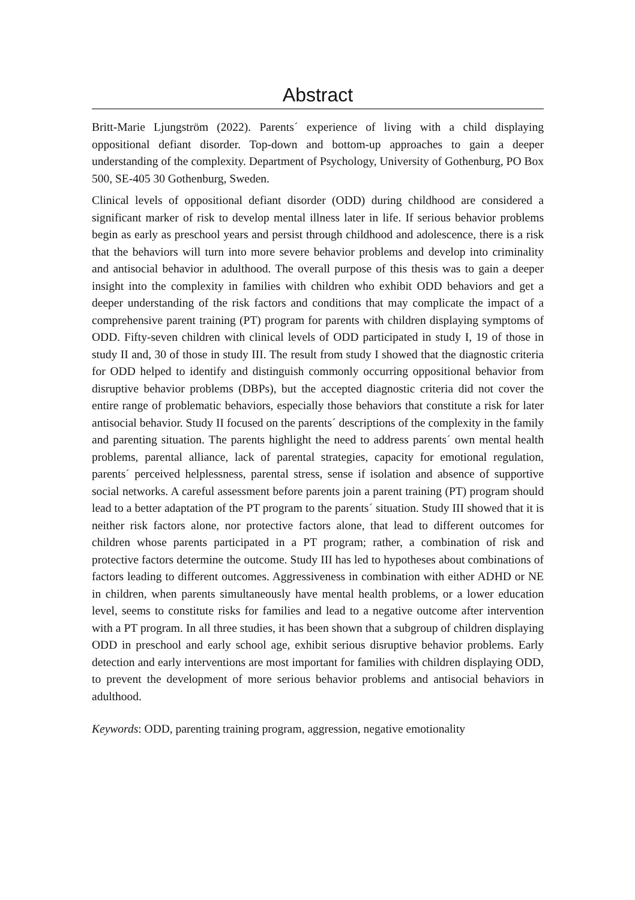Abstract
Britt-Marie Ljungström (2022). Parents´ experience of living with a child displaying oppositional defiant disorder. Top-down and bottom-up approaches to gain a deeper understanding of the complexity. Department of Psychology, University of Gothenburg, PO Box 500, SE-405 30 Gothenburg, Sweden.
Clinical levels of oppositional defiant disorder (ODD) during childhood are considered a significant marker of risk to develop mental illness later in life. If serious behavior problems begin as early as preschool years and persist through childhood and adolescence, there is a risk that the behaviors will turn into more severe behavior problems and develop into criminality and antisocial behavior in adulthood. The overall purpose of this thesis was to gain a deeper insight into the complexity in families with children who exhibit ODD behaviors and get a deeper understanding of the risk factors and conditions that may complicate the impact of a comprehensive parent training (PT) program for parents with children displaying symptoms of ODD. Fifty-seven children with clinical levels of ODD participated in study I, 19 of those in study II and, 30 of those in study III. The result from study I showed that the diagnostic criteria for ODD helped to identify and distinguish commonly occurring oppositional behavior from disruptive behavior problems (DBPs), but the accepted diagnostic criteria did not cover the entire range of problematic behaviors, especially those behaviors that constitute a risk for later antisocial behavior. Study II focused on the parents´ descriptions of the complexity in the family and parenting situation. The parents highlight the need to address parents´ own mental health problems, parental alliance, lack of parental strategies, capacity for emotional regulation, parents´ perceived helplessness, parental stress, sense if isolation and absence of supportive social networks. A careful assessment before parents join a parent training (PT) program should lead to a better adaptation of the PT program to the parents´ situation. Study III showed that it is neither risk factors alone, nor protective factors alone, that lead to different outcomes for children whose parents participated in a PT program; rather, a combination of risk and protective factors determine the outcome. Study III has led to hypotheses about combinations of factors leading to different outcomes. Aggressiveness in combination with either ADHD or NE in children, when parents simultaneously have mental health problems, or a lower education level, seems to constitute risks for families and lead to a negative outcome after intervention with a PT program. In all three studies, it has been shown that a subgroup of children displaying ODD in preschool and early school age, exhibit serious disruptive behavior problems. Early detection and early interventions are most important for families with children displaying ODD, to prevent the development of more serious behavior problems and antisocial behaviors in adulthood.
Keywords: ODD, parenting training program, aggression, negative emotionality